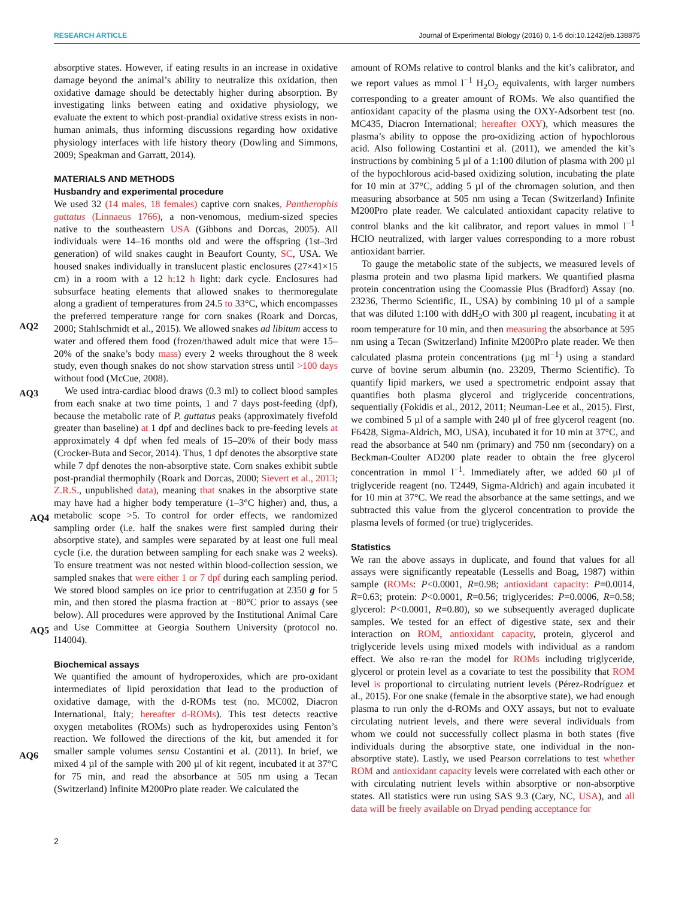RESEARCH ARTICLE Journal of Experimental Biology (2016) 0, 1-5 doi:10.1242/jeb.138875
absorptive states. However, if eating results in an increase in oxidative damage beyond the animal’s ability to neutralize this oxidation, then oxidative damage should be detectably higher during absorption. By investigating links between eating and oxidative physiology, we evaluate the extent to which post-prandial oxidative stress exists in non-human animals, thus informing discussions regarding how oxidative physiology interfaces with life history theory (Dowling and Simmons, 2009; Speakman and Garratt, 2014).
MATERIALS AND METHODS
Husbandry and experimental procedure
We used 32 (14 males, 18 females) captive corn snakes, Pantherophis guttatus (Linnaeus 1766), a non-venomous,
AQ2
medium-sized species native to the southeastern USA (Gibbons and Dorcas, 2005). All individuals were 14–16 months old and were the offspring (1st–3rd generation) of wild snakes caught in Beaufort County, SC, USA. We housed snakes individually in translucent plastic enclosures (27×41×15 cm) in a room with a 12 h:12 h light: dark cycle. Enclosures had subsurface heating elements that allowed snakes to thermoregulate along a gradient of temperatures from 24.5 to 33°C, which encompasses the preferred temperature range for corn snakes (Roark and Dorcas, 2000; Stahlschmidt et al., 2015). We allowed snakes ad libitum access to water and offered them food (frozen/thawed adult mice that were 15–20% of the snake’s body mass) every 2 weeks throughout the 8 week study, even though
AQ3
snakes do not show starvation stress until >100 days without food (McCue, 2008).
We used intra-cardiac blood draws (0.3 ml) to collect blood samples from each snake at two time points, 1 and 7 days post-feeding (dpf), because the metabolic rate of P. guttatus peaks (approximately fivefold greater than baseline) at 1 dpf and declines back to pre-feeding levels at approximately 4 dpf when fed meals of 15–20% of their body mass (Crocker-Buta and Secor, 2014). Thus, 1 dpf denotes the absorptive state while 7 dpf denotes the non-absorptive state. Corn snakes exhibit subtle post-prandial
AQ4
thermophily (Roark and Dorcas, 2000; Sievert et al., 2013; Z.R.S., unpublished data), meaning that snakes in the absorptive state may have had a higher body temperature (1–3°C higher) and, thus, a metabolic scope >5. To control for order effects, we randomized sampling order (i.e. half the snakes were first sampled during their absorptive state), and samples were separated by at least one full meal cycle (i.e. the duration between sampling for each snake was 2 weeks). To ensure treatment was not nested within blood-collection session, we sampled snakes that were either 1 or
AQ5
7 dpf during each sampling period. We stored blood samples on ice prior to centrifugation at 2350 g for 5 min, and then stored the plasma fraction at −80°C prior to assays (see below). All procedures were approved by the Institutional Animal Care and Use Committee at Georgia Southern University (protocol no. I14004).
Biochemical assays
We quantified the amount of hydroperoxides, which are pro-oxidant intermediates of lipid peroxidation that lead to the production of oxidative damage, with the d-ROMs test (no. MC002, Diacron
AQ6
International, Italy; hereafter d-ROMs). This test detects reactive oxygen metabolites (ROMs) such as hydroperoxides using Fenton’s reaction. We followed the directions of the kit, but amended it for smaller sample volumes sensu Costantini et al. (2011). In brief, we mixed 4 µl of the sample with 200 µl of kit regent, incubated it at 37°C for 75 min, and read the absorbance at 505 nm using a Tecan (Switzerland) Infinite M200Pro plate reader. We calculated the
amount of ROMs relative to control blanks and the kit’s calibrator, and we report values as mmol l<sup>−1</sup> H<sub>2</sub>O<sub>2</sub> equivalents, with larger numbers corresponding to a greater amount of ROMs. We also quantified the antioxidant capacity of the plasma using the OXY-Adsorbent test (no. MC435, Diacron International; hereafter OXY), which measures the plasma’s ability to oppose the pro-oxidizing action of hypochlorous acid. Also following Costantini et al. (2011), we amended the kit’s instructions by combining 5 µl of a 1:100 dilution of plasma with 200 µl of the hypochlorous acid-based oxidizing solution, incubating the plate for 10 min at 37°C, adding 5 µl of the chromagen solution, and then measuring absorbance at 505 nm using a Tecan (Switzerland) Infinite M200Pro plate reader. We calculated antioxidant capacity relative to control blanks and the kit calibrator, and report values in mmol l<sup>−1</sup> HClO neutralized, with larger values corresponding to a more robust antioxidant barrier.
To gauge the metabolic state of the subjects, we measured levels of plasma protein and two plasma lipid markers. We quantified plasma protein concentration using the Coomassie Plus (Bradford) Assay (no. 23236, Thermo Scientific, IL, USA) by combining 10 µl of a sample that was diluted 1:100 with ddH<sub>2</sub>O with 300 µl reagent, incubating it at room temperature for 10 min, and then measuring the absorbance at 595 nm using a Tecan (Switzerland) Infinite M200Pro plate reader. We then calculated plasma protein concentrations (µg ml<sup>−1</sup>) using a standard curve of bovine serum albumin (no. 23209, Thermo Scientific). To quantify lipid markers, we used a spectrometric endpoint assay that quantifies both plasma glycerol and triglyceride concentrations, sequentially (Fokidis et al., 2012, 2011; Neuman-Lee et al., 2015). First, we combined 5 µl of a sample with 240 µl of free glycerol reagent (no. F6428, Sigma-Aldrich, MO, USA), incubated it for 10 min at 37°C, and read the absorbance at 540 nm (primary) and 750 nm (secondary) on a Beckman-Coulter AD200 plate reader to obtain the free glycerol concentration in mmol l<sup>−1</sup>. Immediately after, we added 60 µl of triglyceride reagent (no. T2449, Sigma-Aldrich) and again incubated it for 10 min at 37°C. We read the absorbance at the same settings, and we subtracted this value from the glycerol concentration to provide the plasma levels of formed (or true) triglycerides.
Statistics
We ran the above assays in duplicate, and found that values for all assays were significantly repeatable (Lessells and Boag, 1987) within sample (ROMs: P<0.0001, R=0.98; antioxidant capacity: P=0.0014, R=0.63; protein: P<0.0001, R=0.56; triglycerides: P=0.0006, R=0.58; glycerol: P<0.0001, R=0.80), so we subsequently averaged duplicate samples. We tested for an effect of digestive state, sex and their interaction on ROM, antioxidant capacity, protein, glycerol and triglyceride levels using mixed models with individual as a random effect. We also re-ran the model for ROMs including triglyceride, glycerol or protein level as a covariate to test the possibility that ROM level is proportional to circulating nutrient levels (Pérez-Rodríguez et al., 2015). For one snake (female in the absorptive state), we had enough plasma to run only the d-ROMs and OXY assays, but not to evaluate circulating nutrient levels, and there were several individuals from whom we could not successfully collect plasma in both states (five individuals during the absorptive state, one individual in the non-absorptive state). Lastly, we used Pearson correlations to test whether ROM and antioxidant capacity levels were correlated with each other or with circulating nutrient levels within absorptive or non-absorptive states. All statistics were run using SAS 9.3 (Cary, NC, USA), and all data will be freely available on Dryad pending acceptance for
2